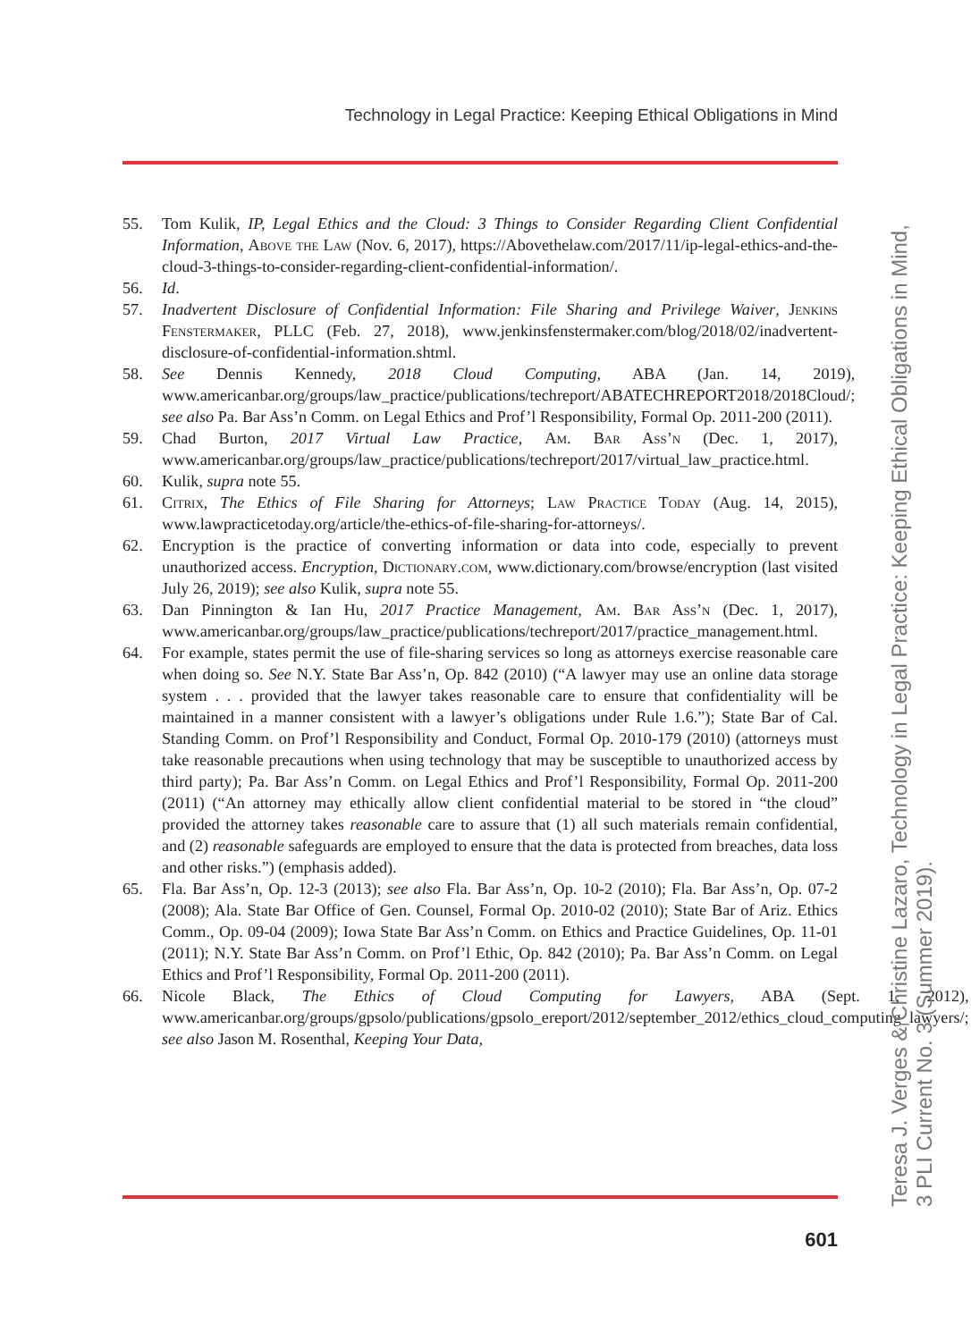Technology in Legal Practice: Keeping Ethical Obligations in Mind
55. Tom Kulik, IP, Legal Ethics and the Cloud: 3 Things to Consider Regarding Client Confidential Information, Above the Law (Nov. 6, 2017), https://Abovethelaw.com/2017/11/ip-legal-ethics-and-the-cloud-3-things-to-consider-regarding-client-confidential-information/.
56. Id.
57. Inadvertent Disclosure of Confidential Information: File Sharing and Privilege Waiver, Jenkins Fenstermaker, PLLC (Feb. 27, 2018), www.jenkinsfenstermaker.com/blog/2018/02/inadvertent-disclosure-of-confidential-information.shtml.
58. See Dennis Kennedy, 2018 Cloud Computing, ABA (Jan. 14, 2019), www.americanbar.org/groups/law_practice/publications/techreport/ABATECHREPORT2018/2018Cloud/; see also Pa. Bar Ass’n Comm. on Legal Ethics and Prof’l Responsibility, Formal Op. 2011-200 (2011).
59. Chad Burton, 2017 Virtual Law Practice, Am. Bar Ass’n (Dec. 1, 2017), www.americanbar.org/groups/law_practice/publications/techreport/2017/virtual_law_practice.html.
60. Kulik, supra note 55.
61. Citrix, The Ethics of File Sharing for Attorneys; Law Practice Today (Aug. 14, 2015), www.lawpracticetoday.org/article/the-ethics-of-file-sharing-for-attorneys/.
62. Encryption is the practice of converting information or data into code, especially to prevent unauthorized access. Encryption, Dictionary.com, www.dictionary.com/browse/encryption (last visited July 26, 2019); see also Kulik, supra note 55.
63. Dan Pinnington & Ian Hu, 2017 Practice Management, Am. Bar Ass’n (Dec. 1, 2017), www.americanbar.org/groups/law_practice/publications/techreport/2017/practice_management.html.
64. For example, states permit the use of file-sharing services so long as attorneys exercise reasonable care when doing so. See N.Y. State Bar Ass’n, Op. 842 (2010) (“A lawyer may use an online data storage system . . . provided that the lawyer takes reasonable care to ensure that confidentiality will be maintained in a manner consistent with a lawyer’s obligations under Rule 1.6.”); State Bar of Cal. Standing Comm. on Prof’l Responsibility and Conduct, Formal Op. 2010-179 (2010) (attorneys must take reasonable precautions when using technology that may be susceptible to unauthorized access by third party); Pa. Bar Ass’n Comm. on Legal Ethics and Prof’l Responsibility, Formal Op. 2011-200 (2011) (“An attorney may ethically allow client confidential material to be stored in “the cloud” provided the attorney takes reasonable care to assure that (1) all such materials remain confidential, and (2) reasonable safeguards are employed to ensure that the data is protected from breaches, data loss and other risks.”) (emphasis added).
65. Fla. Bar Ass’n, Op. 12-3 (2013); see also Fla. Bar Ass’n, Op. 10-2 (2010); Fla. Bar Ass’n, Op. 07-2 (2008); Ala. State Bar Office of Gen. Counsel, Formal Op. 2010-02 (2010); State Bar of Ariz. Ethics Comm., Op. 09-04 (2009); Iowa State Bar Ass’n Comm. on Ethics and Practice Guidelines, Op. 11-01 (2011); N.Y. State Bar Ass’n Comm. on Prof’l Ethic, Op. 842 (2010); Pa. Bar Ass’n Comm. on Legal Ethics and Prof’l Responsibility, Formal Op. 2011-200 (2011).
66. Nicole Black, The Ethics of Cloud Computing for Lawyers, ABA (Sept. 1, 2012), www.americanbar.org/groups/gpsolo/publications/gpsolo_ereport/2012/september_2012/ethics_cloud_computing_lawyers/; see also Jason M. Rosenthal, Keeping Your Data,
601
Teresa J. Verges & Christine Lazaro, Technology in Legal Practice: Keeping Ethical Obligations in Mind,
3 PLI Current No. 3 (Summer 2019).